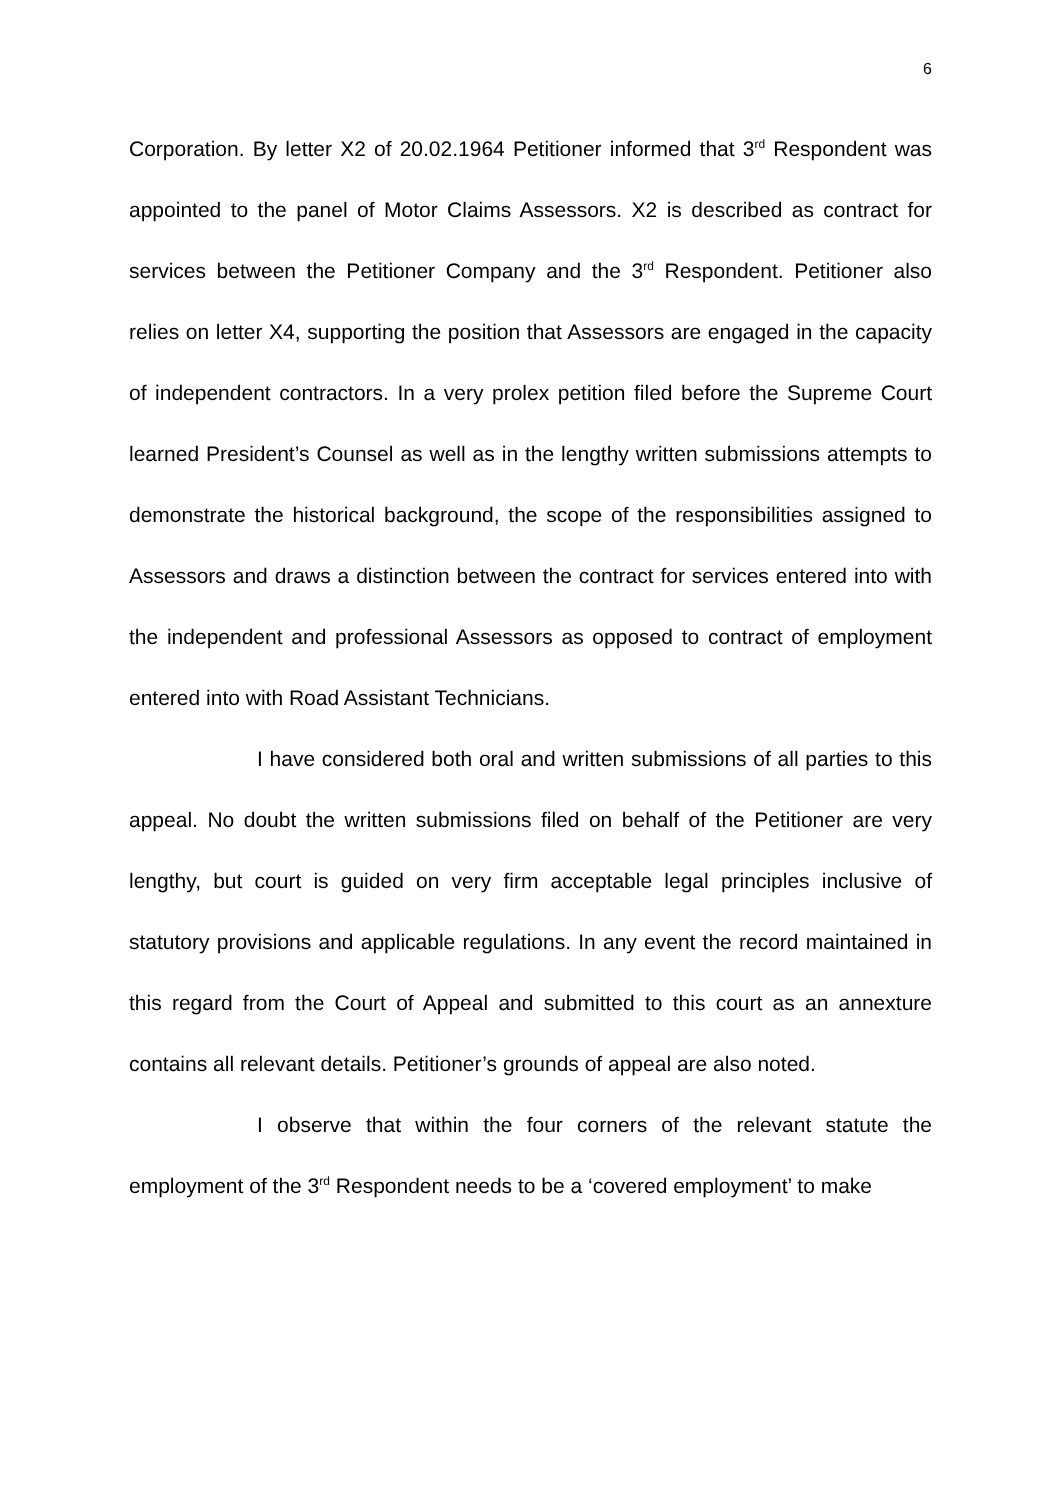6
Corporation. By letter X2 of 20.02.1964 Petitioner informed that 3<sup>rd</sup> Respondent was appointed to the panel of Motor Claims Assessors. X2 is described as contract for services between the Petitioner Company and the 3<sup>rd</sup> Respondent. Petitioner also relies on letter X4, supporting the position that Assessors are engaged in the capacity of independent contractors. In a very prolex petition filed before the Supreme Court learned President’s Counsel as well as in the lengthy written submissions attempts to demonstrate the historical background, the scope of the responsibilities assigned to Assessors and draws a distinction between the contract for services entered into with the independent and professional Assessors as opposed to contract of employment entered into with Road Assistant Technicians.
I have considered both oral and written submissions of all parties to this appeal. No doubt the written submissions filed on behalf of the Petitioner are very lengthy, but court is guided on very firm acceptable legal principles inclusive of statutory provisions and applicable regulations. In any event the record maintained in this regard from the Court of Appeal and submitted to this court as an annexture contains all relevant details. Petitioner’s grounds of appeal are also noted.
I observe that within the four corners of the relevant statute the employment of the 3<sup>rd</sup> Respondent needs to be a ‘covered employment’ to make